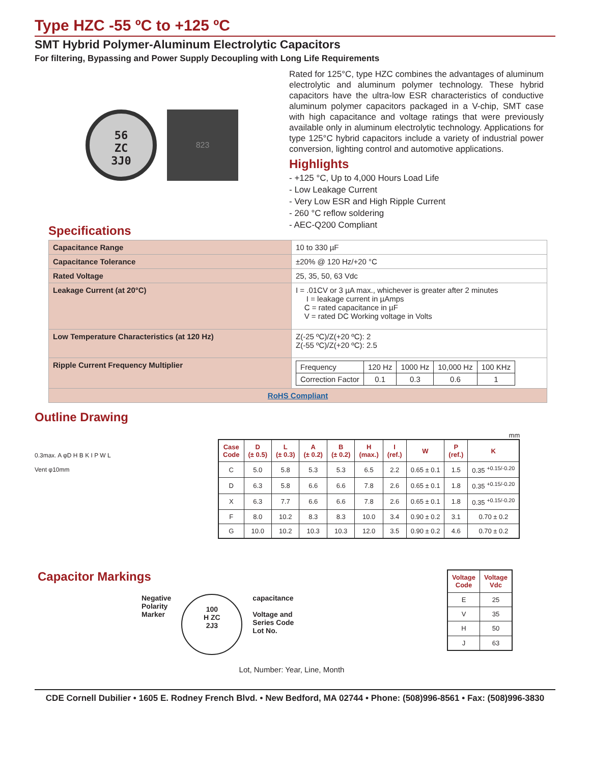Type HZC -55 ºC to +125 ºC
SMT Hybrid Polymer-Aluminum Electrolytic Capacitors
For filtering, Bypassing and Power Supply Decoupling with Long Life Requirements
56
ZC
3J0
823
Rated for 125°C, type HZC combines the advantages of aluminum electrolytic and aluminum polymer technology. These hybrid capacitors have the ultra-low ESR characteristics of conductive aluminum polymer capacitors packaged in a V-chip, SMT case with high capacitance and voltage ratings that were previously available only in aluminum electrolytic technology. Applications for type 125°C hybrid capacitors include a variety of industrial power conversion, lighting control and automotive applications.
Highlights
- +125 °C, Up to 4,000 Hours Load Life
- Low Leakage Current
- Very Low ESR and High Ripple Current
- 260 °C reflow soldering
- AEC-Q200 Compliant
Specifications
| Capacitance Range | 10 to 330 µF |
| Capacitance Tolerance | ±20% @ 120 Hz/+20 °C |
| Rated Voltage | 25, 35, 50, 63 Vdc |
| Leakage Current (at 20°C) | I = .01CV or 3 µA max., whichever is greater after 2 minutes I = leakage current in µAmps C = rated capacitance in µF V = rated DC Working voltage in Volts |
| Low Temperature Characteristics (at 120 Hz) | Z(-25 ºC)/Z(+20 ºC): 2 Z(-55 ºC)/Z(+20 ºC): 2.5 |
| Ripple Current Frequency Multiplier | / Frequency / 120 Hz / 1000 Hz / 10,000 Hz / 100 KHz / / Correction Factor / 0.1 / 0.3 / 0.6 / 1 / |
| RoHS Compliant | |
Outline Drawing
0.3max. A φD H B K I P W L
Vent φ10mm
mm
| Case Code | D (± 0.5) | L (± 0.3) | A (± 0.2) | B (± 0.2) | H (max.) | I (ref.) | W | P (ref.) | K |
| --- | --- | --- | --- | --- | --- | --- | --- | --- | --- |
| C | 5.0 | 5.8 | 5.3 | 5.3 | 6.5 | 2.2 | 0.65 ± 0.1 | 1.5 | 0.35 <sup>+0.15/-0.20</sup> |
| D | 6.3 | 5.8 | 6.6 | 6.6 | 7.8 | 2.6 | 0.65 ± 0.1 | 1.8 | 0.35 <sup>+0.15/-0.20</sup> |
| X | 6.3 | 7.7 | 6.6 | 6.6 | 7.8 | 2.6 | 0.65 ± 0.1 | 1.8 | 0.35 <sup>+0.15/-0.20</sup> |
| F | 8.0 | 10.2 | 8.3 | 8.3 | 10.0 | 3.4 | 0.90 ± 0.2 | 3.1 | 0.70 ± 0.2 |
| G | 10.0 | 10.2 | 10.3 | 10.3 | 12.0 | 3.5 | 0.90 ± 0.2 | 4.6 | 0.70 ± 0.2 |
Capacitor Markings
Negative
Polarity
Marker
100
H ZC
2J3
capacitance
Voltage and
Series Code
Lot No.
Lot, Number: Year, Line, Month
| Voltage Code | Voltage Vdc |
| --- | --- |
| E | 25 |
| V | 35 |
| H | 50 |
| J | 63 |
CDE Cornell Dubilier • 1605 E. Rodney French Blvd. • New Bedford, MA 02744 • Phone: (508)996-8561 • Fax: (508)996-3830